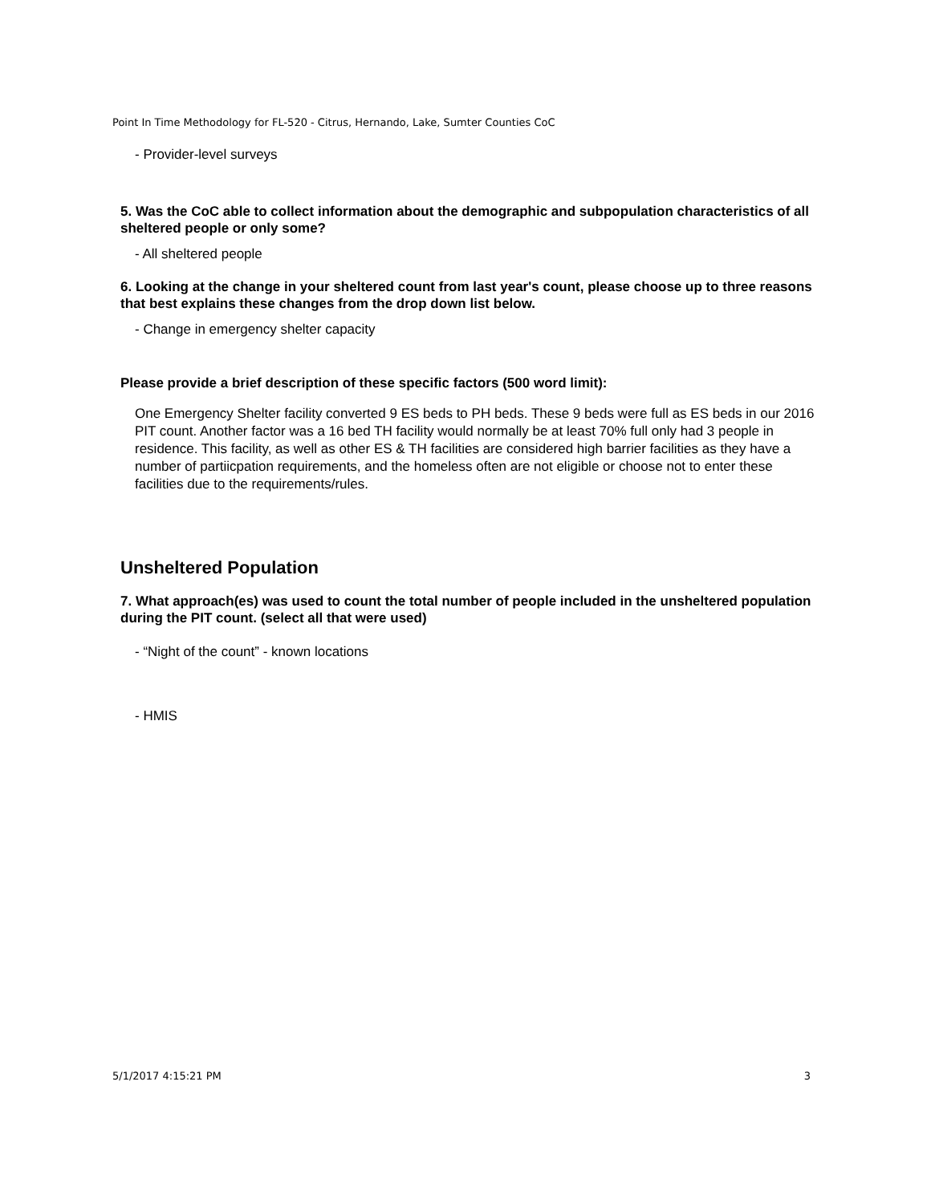Point In Time Methodology for FL-520 - Citrus, Hernando, Lake, Sumter Counties CoC
- Provider-level surveys
5. Was the CoC able to collect information about the demographic and subpopulation characteristics of all sheltered people or only some?
- All sheltered people
6. Looking at the change in your sheltered count from last year's count, please choose up to three reasons that best explains these changes from the drop down list below.
- Change in emergency shelter capacity
Please provide a brief description of these specific factors (500 word limit):
One Emergency Shelter facility converted 9 ES beds to PH beds. These 9 beds were full as ES beds in our 2016 PIT count. Another factor was a 16 bed TH facility would normally be at least 70% full only had 3 people in residence. This facility, as well as other ES & TH facilities are considered high barrier facilities as they have a number of partiicpation requirements, and the homeless often are not eligible or choose not to enter these facilities due to the requirements/rules.
Unsheltered Population
7. What approach(es) was used to count the total number of people included in the unsheltered population during the PIT count. (select all that were used)
- “Night of the count” - known locations
- HMIS
5/1/2017 4:15:21 PM 3